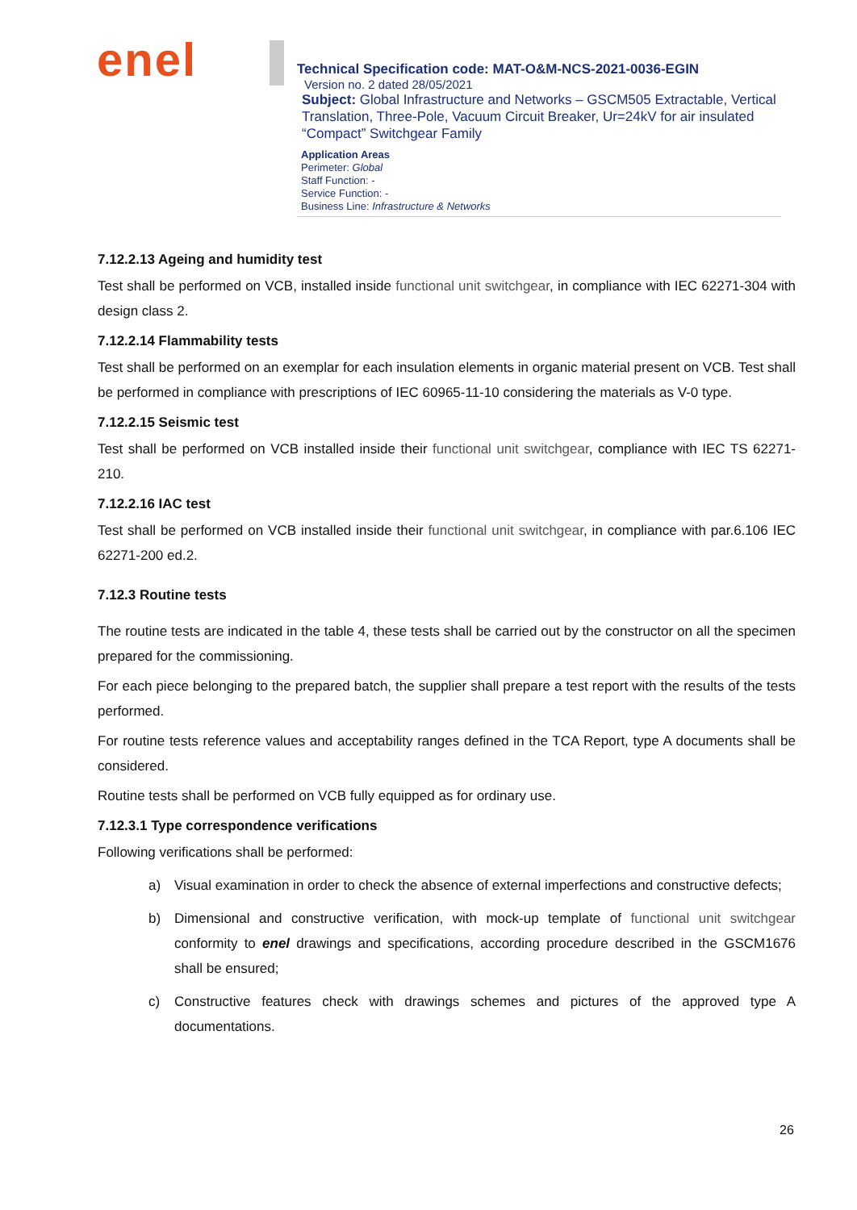enel
Technical Specification code: MAT-O&M-NCS-2021-0036-EGIN
Version no. 2 dated 28/05/2021
Subject: Global Infrastructure and Networks – GSCM505 Extractable, Vertical Translation, Three-Pole, Vacuum Circuit Breaker, Ur=24kV for air insulated “Compact” Switchgear Family
Application Areas
Perimeter: Global
Staff Function: -
Service Function: -
Business Line: Infrastructure & Networks
7.12.2.13 Ageing and humidity test
Test shall be performed on VCB, installed inside functional unit switchgear, in compliance with IEC 62271-304 with design class 2.
7.12.2.14 Flammability tests
Test shall be performed on an exemplar for each insulation elements in organic material present on VCB. Test shall be performed in compliance with prescriptions of IEC 60965-11-10 considering the materials as V-0 type.
7.12.2.15 Seismic test
Test shall be performed on VCB installed inside their functional unit switchgear, compliance with IEC TS 62271-210.
7.12.2.16 IAC test
Test shall be performed on VCB installed inside their functional unit switchgear, in compliance with par.6.106 IEC 62271-200 ed.2.
7.12.3 Routine tests
The routine tests are indicated in the table 4, these tests shall be carried out by the constructor on all the specimen prepared for the commissioning.
For each piece belonging to the prepared batch, the supplier shall prepare a test report with the results of the tests performed.
For routine tests reference values and acceptability ranges defined in the TCA Report, type A documents shall be considered.
Routine tests shall be performed on VCB fully equipped as for ordinary use.
7.12.3.1 Type correspondence verifications
Following verifications shall be performed:
a) Visual examination in order to check the absence of external imperfections and constructive defects;
b) Dimensional and constructive verification, with mock-up template of functional unit switchgear conformity to enel drawings and specifications, according procedure described in the GSCM1676 shall be ensured;
c) Constructive features check with drawings schemes and pictures of the approved type A documentations.
26